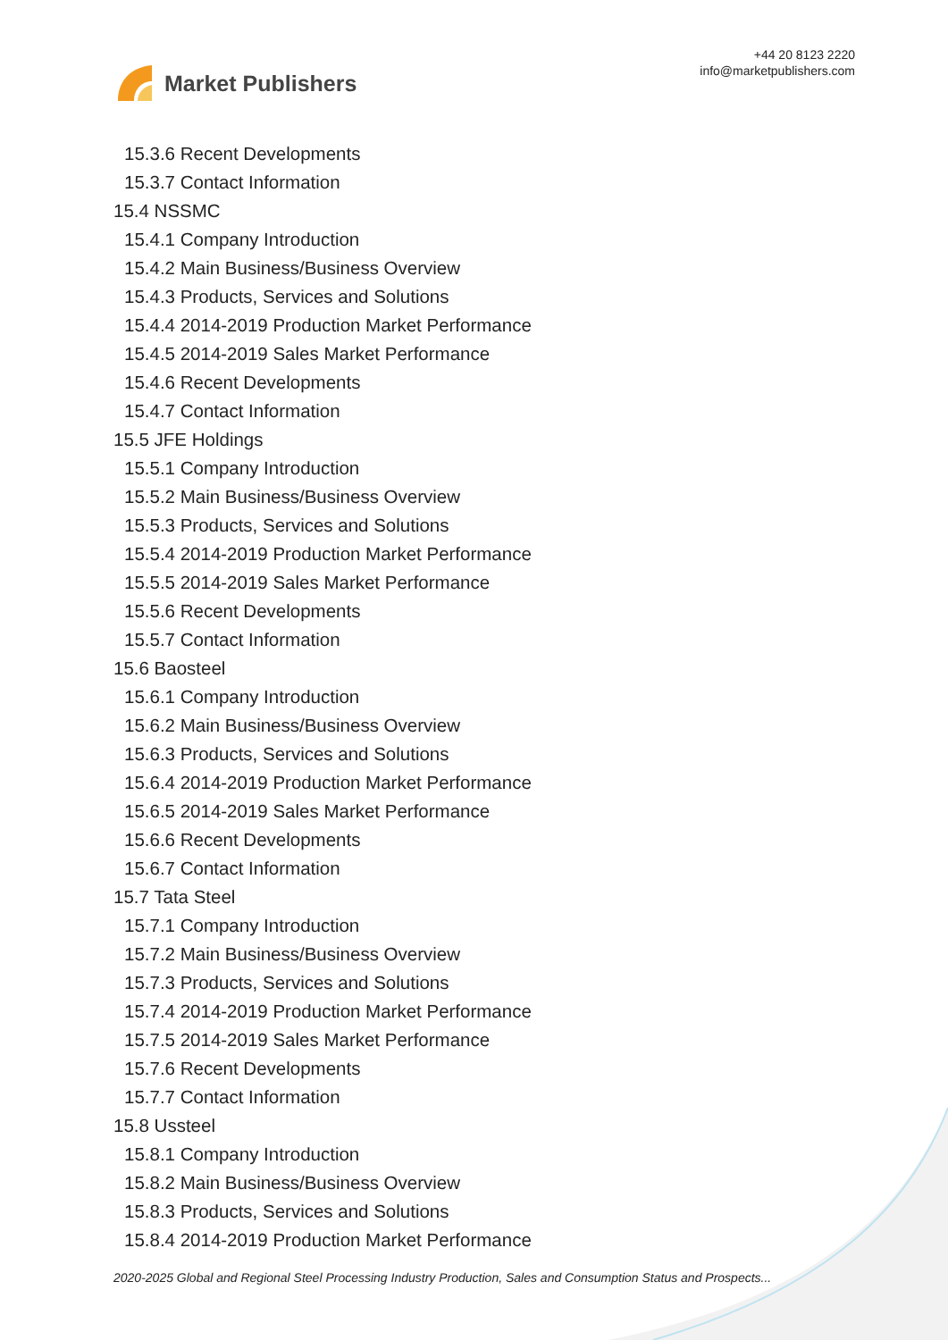Market Publishers
+44 20 8123 2220
info@marketpublishers.com
15.3.6 Recent Developments
15.3.7 Contact Information
15.4 NSSMC
15.4.1 Company Introduction
15.4.2 Main Business/Business Overview
15.4.3 Products, Services and Solutions
15.4.4 2014-2019 Production Market Performance
15.4.5 2014-2019 Sales Market Performance
15.4.6 Recent Developments
15.4.7 Contact Information
15.5 JFE Holdings
15.5.1 Company Introduction
15.5.2 Main Business/Business Overview
15.5.3 Products, Services and Solutions
15.5.4 2014-2019 Production Market Performance
15.5.5 2014-2019 Sales Market Performance
15.5.6 Recent Developments
15.5.7 Contact Information
15.6 Baosteel
15.6.1 Company Introduction
15.6.2 Main Business/Business Overview
15.6.3 Products, Services and Solutions
15.6.4 2014-2019 Production Market Performance
15.6.5 2014-2019 Sales Market Performance
15.6.6 Recent Developments
15.6.7 Contact Information
15.7 Tata Steel
15.7.1 Company Introduction
15.7.2 Main Business/Business Overview
15.7.3 Products, Services and Solutions
15.7.4 2014-2019 Production Market Performance
15.7.5 2014-2019 Sales Market Performance
15.7.6 Recent Developments
15.7.7 Contact Information
15.8 Ussteel
15.8.1 Company Introduction
15.8.2 Main Business/Business Overview
15.8.3 Products, Services and Solutions
15.8.4 2014-2019 Production Market Performance
2020-2025 Global and Regional Steel Processing Industry Production, Sales and Consumption Status and Prospects...